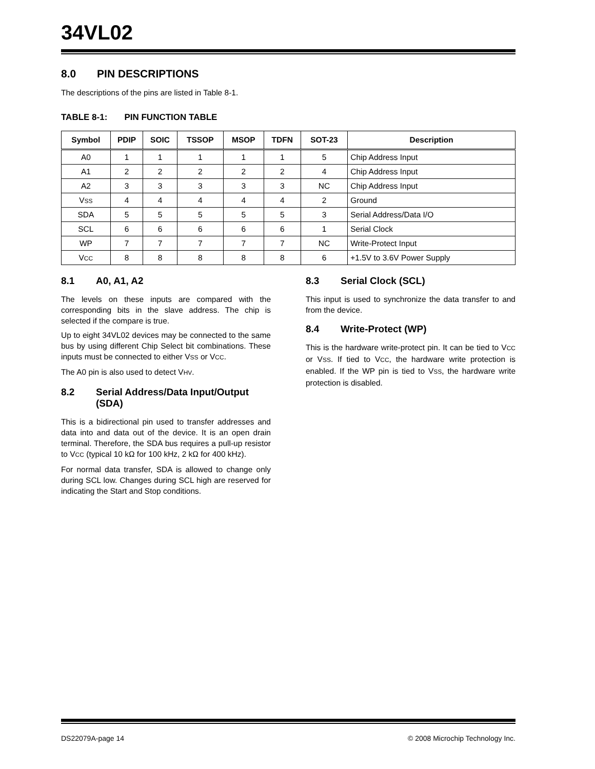34VL02
8.0 PIN DESCRIPTIONS
The descriptions of the pins are listed in Table 8-1.
TABLE 8-1: PIN FUNCTION TABLE
| Symbol | PDIP | SOIC | TSSOP | MSOP | TDFN | SOT-23 | Description |
| --- | --- | --- | --- | --- | --- | --- | --- |
| A0 | 1 | 1 | 1 | 1 | 1 | 5 | Chip Address Input |
| A1 | 2 | 2 | 2 | 2 | 2 | 4 | Chip Address Input |
| A2 | 3 | 3 | 3 | 3 | 3 | NC | Chip Address Input |
| V SS | 4 | 4 | 4 | 4 | 4 | 2 | Ground |
| SDA | 5 | 5 | 5 | 5 | 5 | 3 | Serial Address/Data I/O |
| SCL | 6 | 6 | 6 | 6 | 6 | 1 | Serial Clock |
| WP | 7 | 7 | 7 | 7 | 7 | NC | Write-Protect Input |
| V CC | 8 | 8 | 8 | 8 | 8 | 6 | +1.5V to 3.6V Power Supply |
8.1 A0, A1, A2
The levels on these inputs are compared with the corresponding bits in the slave address. The chip is selected if the compare is true.
Up to eight 34VL02 devices may be connected to the same bus by using different Chip Select bit combinations. These inputs must be connected to either VSS or VCC.
The A0 pin is also used to detect VHV.
8.2 Serial Address/Data Input/Output (SDA)
This is a bidirectional pin used to transfer addresses and data into and data out of the device. It is an open drain terminal. Therefore, the SDA bus requires a pull-up resistor to VCC (typical 10 kΩ for 100 kHz, 2 kΩ for 400 kHz).
For normal data transfer, SDA is allowed to change only during SCL low. Changes during SCL high are reserved for indicating the Start and Stop conditions.
8.3 Serial Clock (SCL)
This input is used to synchronize the data transfer to and from the device.
8.4 Write-Protect (WP)
This is the hardware write-protect pin. It can be tied to VCC or VSS. If tied to VCC, the hardware write protection is enabled. If the WP pin is tied to VSS, the hardware write protection is disabled.
DS22079A-page 14 © 2008 Microchip Technology Inc.